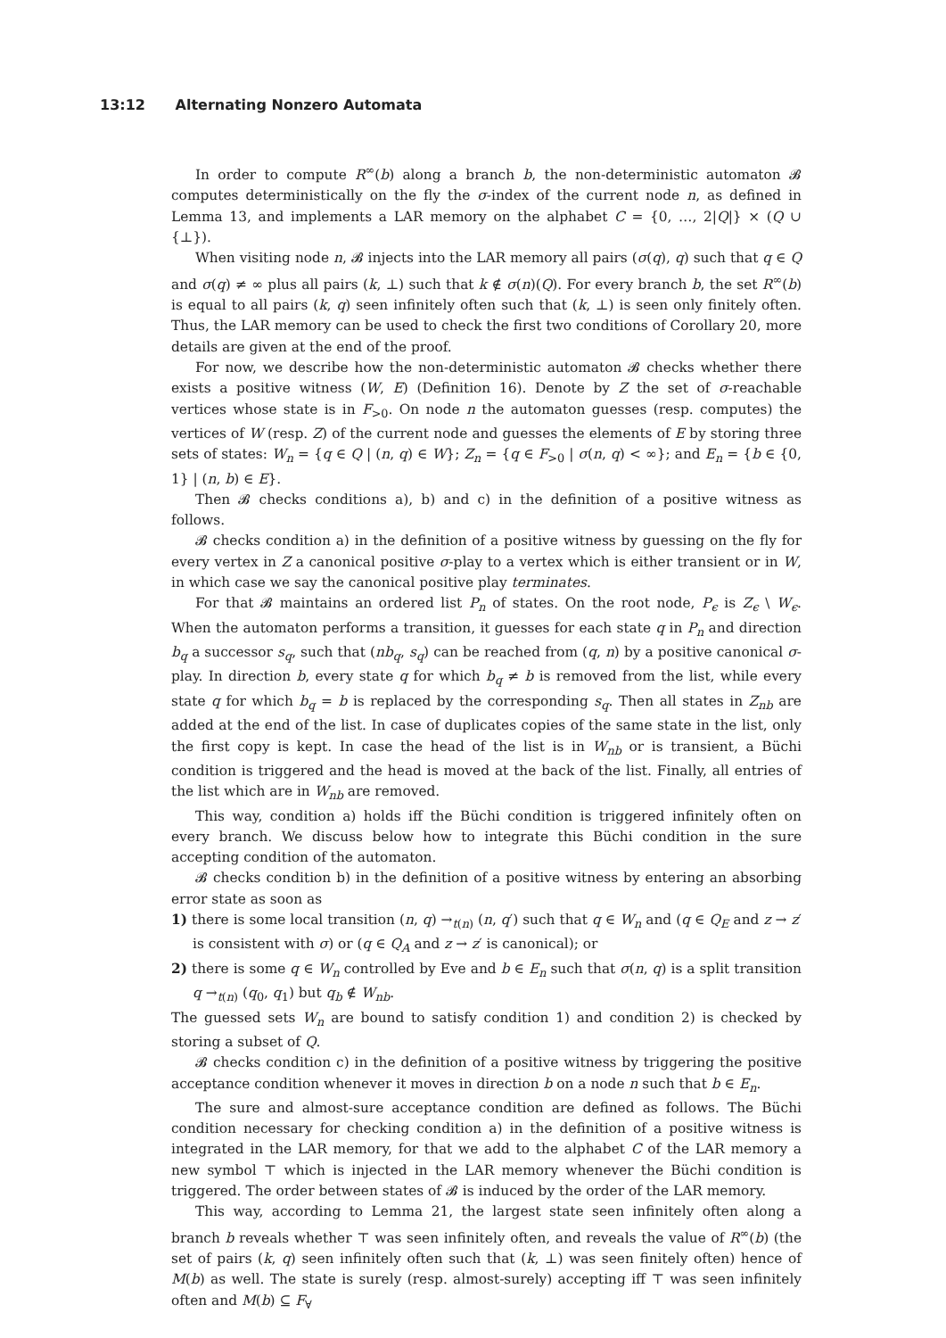13:12 Alternating Nonzero Automata
In order to compute R<sup>∞</sup>(b) along a branch b, the non-deterministic automaton 𝓑 computes deterministically on the fly the σ-index of the current node n, as defined in Lemma 13, and implements a LAR memory on the alphabet C = {0, …, 2|Q|} × (Q ∪ {⊥}).
When visiting node n, 𝓑 injects into the LAR memory all pairs (σ(q), q) such that q ∈ Q and σ(q) ≠ ∞ plus all pairs (k, ⊥) such that k ∉ σ(n)(Q). For every branch b, the set R<sup>∞</sup>(b) is equal to all pairs (k, q) seen infinitely often such that (k, ⊥) is seen only finitely often. Thus, the LAR memory can be used to check the first two conditions of Corollary 20, more details are given at the end of the proof.
For now, we describe how the non-deterministic automaton 𝓑 checks whether there exists a positive witness (W, E) (Definition 16). Denote by Z the set of σ-reachable vertices whose state is in F<sub>>0</sub>. On node n the automaton guesses (resp. computes) the vertices of W (resp. Z) of the current node and guesses the elements of E by storing three sets of states: W<sub>n</sub> = {q ∈ Q | (n, q) ∈ W}; Z<sub>n</sub> = {q ∈ F<sub>>0</sub> | σ(n, q) < ∞}; and E<sub>n</sub> = {b ∈ {0, 1} | (n, b) ∈ E}.
Then 𝓑 checks conditions a), b) and c) in the definition of a positive witness as follows.
𝓑 checks condition a) in the definition of a positive witness by guessing on the fly for every vertex in Z a canonical positive σ-play to a vertex which is either transient or in W, in which case we say the canonical positive play terminates.
For that 𝓑 maintains an ordered list P<sub>n</sub> of states. On the root node, P<sub>ϵ</sub> is Z<sub>ϵ</sub> \ W<sub>ϵ</sub>. When the automaton performs a transition, it guesses for each state q in P<sub>n</sub> and direction b<sub>q</sub> a successor s<sub>q</sub>, such that (nb<sub>q</sub>, s<sub>q</sub>) can be reached from (q, n) by a positive canonical σ-play. In direction b, every state q for which b<sub>q</sub> ≠ b is removed from the list, while every state q for which b<sub>q</sub> = b is replaced by the corresponding s<sub>q</sub>. Then all states in Z<sub>nb</sub> are added at the end of the list. In case of duplicates copies of the same state in the list, only the first copy is kept. In case the head of the list is in W<sub>nb</sub> or is transient, a Büchi condition is triggered and the head is moved at the back of the list. Finally, all entries of the list which are in W<sub>nb</sub> are removed.
This way, condition a) holds iff the Büchi condition is triggered infinitely often on every branch. We discuss below how to integrate this Büchi condition in the sure accepting condition of the automaton.
𝓑 checks condition b) in the definition of a positive witness by entering an absorbing error state as soon as
1) there is some local transition (n, q) →<sub>t(n)</sub> (n, q′) such that q ∈ W<sub>n</sub> and (q ∈ Q<sub>E</sub> and z → z′ is consistent with σ) or (q ∈ Q<sub>A</sub> and z → z′ is canonical); or
2) there is some q ∈ W<sub>n</sub> controlled by Eve and b ∈ E<sub>n</sub> such that σ(n, q) is a split transition q →<sub>t(n)</sub> (q<sub>0</sub>, q<sub>1</sub>) but q<sub>b</sub> ∉ W<sub>nb</sub>.
The guessed sets W<sub>n</sub> are bound to satisfy condition 1) and condition 2) is checked by storing a subset of Q.
𝓑 checks condition c) in the definition of a positive witness by triggering the positive acceptance condition whenever it moves in direction b on a node n such that b ∈ E<sub>n</sub>.
The sure and almost-sure acceptance condition are defined as follows. The Büchi condition necessary for checking condition a) in the definition of a positive witness is integrated in the LAR memory, for that we add to the alphabet C of the LAR memory a new symbol ⊤ which is injected in the LAR memory whenever the Büchi condition is triggered. The order between states of 𝓑 is induced by the order of the LAR memory.
This way, according to Lemma 21, the largest state seen infinitely often along a branch b reveals whether ⊤ was seen infinitely often, and reveals the value of R<sup>∞</sup>(b) (the set of pairs (k, q) seen infinitely often such that (k, ⊥) was seen finitely often) hence of M(b) as well. The state is surely (resp. almost-surely) accepting iff ⊤ was seen infinitely often and M(b) ⊆ F<sub>∀</sub>